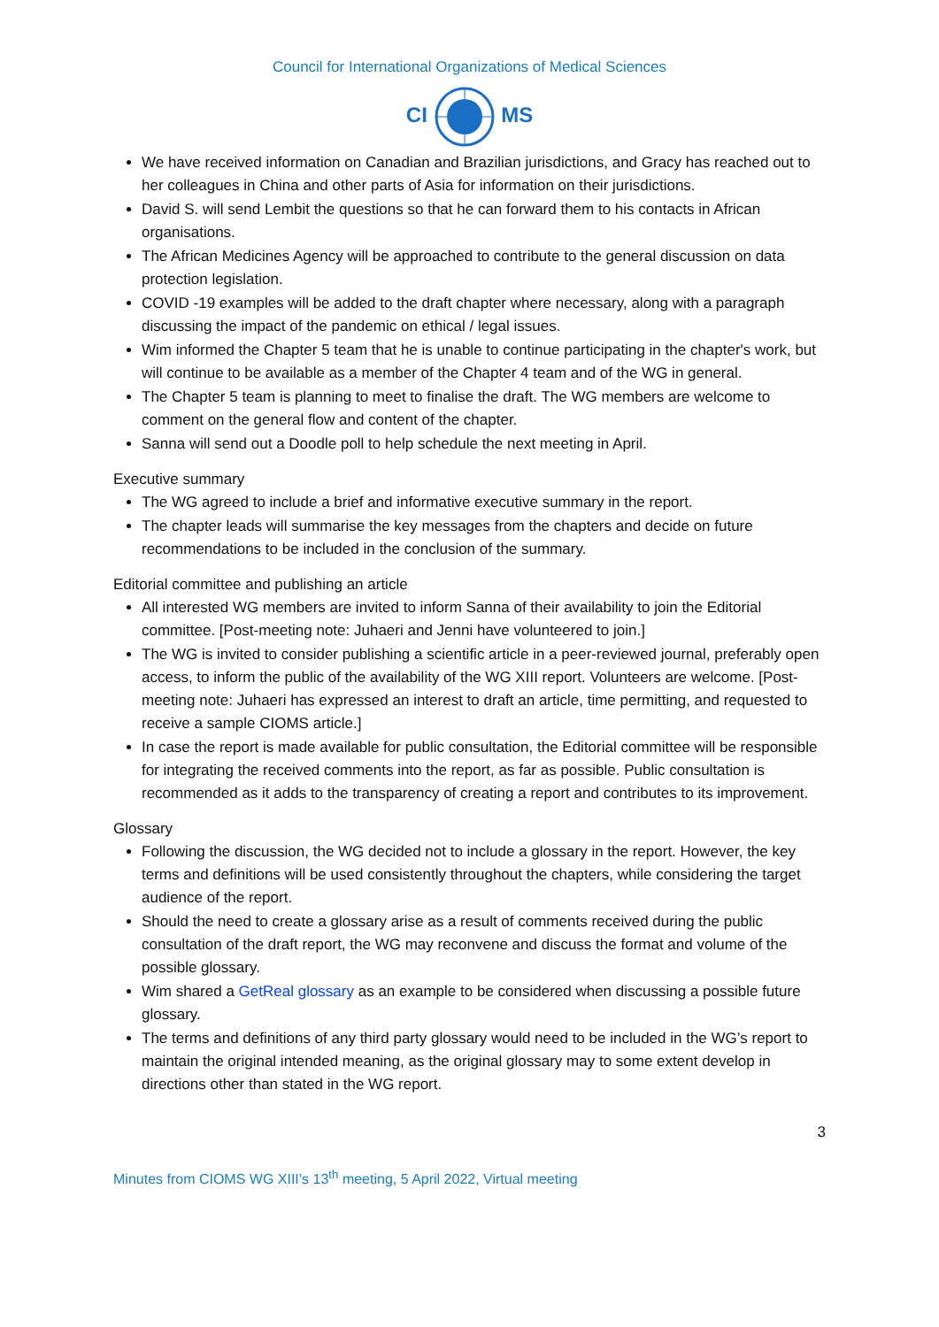Council for International Organizations of Medical Sciences
CI MS
We have received information on Canadian and Brazilian jurisdictions, and Gracy has reached out to her colleagues in China and other parts of Asia for information on their jurisdictions.
David S. will send Lembit the questions so that he can forward them to his contacts in African organisations.
The African Medicines Agency will be approached to contribute to the general discussion on data protection legislation.
COVID -19 examples will be added to the draft chapter where necessary, along with a paragraph discussing the impact of the pandemic on ethical / legal issues.
Wim informed the Chapter 5 team that he is unable to continue participating in the chapter's work, but will continue to be available as a member of the Chapter 4 team and of the WG in general.
The Chapter 5 team is planning to meet to finalise the draft. The WG members are welcome to comment on the general flow and content of the chapter.
Sanna will send out a Doodle poll to help schedule the next meeting in April.
Executive summary
The WG agreed to include a brief and informative executive summary in the report.
The chapter leads will summarise the key messages from the chapters and decide on future recommendations to be included in the conclusion of the summary.
Editorial committee and publishing an article
All interested WG members are invited to inform Sanna of their availability to join the Editorial committee. [Post-meeting note: Juhaeri and Jenni have volunteered to join.]
The WG is invited to consider publishing a scientific article in a peer-reviewed journal, preferably open access, to inform the public of the availability of the WG XIII report. Volunteers are welcome. [Post-meeting note: Juhaeri has expressed an interest to draft an article, time permitting, and requested to receive a sample CIOMS article.]
In case the report is made available for public consultation, the Editorial committee will be responsible for integrating the received comments into the report, as far as possible. Public consultation is recommended as it adds to the transparency of creating a report and contributes to its improvement.
Glossary
Following the discussion, the WG decided not to include a glossary in the report. However, the key terms and definitions will be used consistently throughout the chapters, while considering the target audience of the report.
Should the need to create a glossary arise as a result of comments received during the public consultation of the draft report, the WG may reconvene and discuss the format and volume of the possible glossary.
Wim shared a GetReal glossary as an example to be considered when discussing a possible future glossary.
The terms and definitions of any third party glossary would need to be included in the WG’s report to maintain the original intended meaning, as the original glossary may to some extent develop in directions other than stated in the WG report.
3
Minutes from CIOMS WG XIII’s 13<sup>th</sup> meeting, 5 April 2022, Virtual meeting